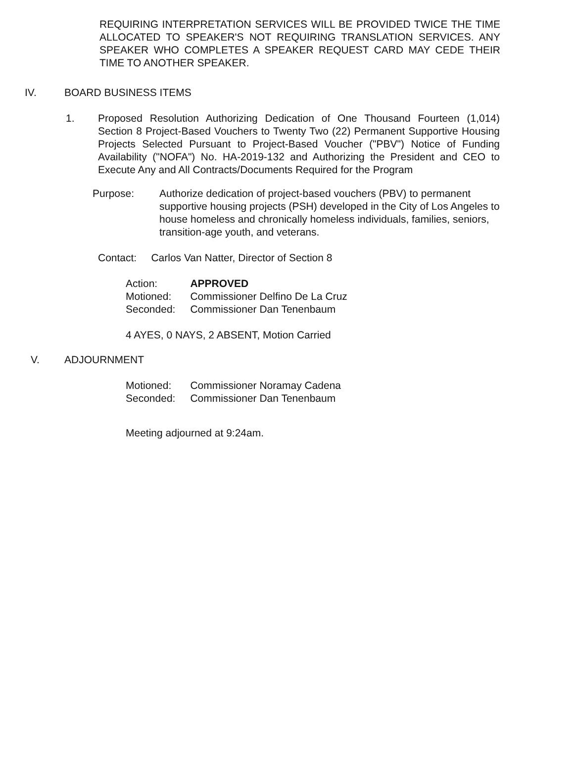REQUIRING INTERPRETATION SERVICES WILL BE PROVIDED TWICE THE TIME ALLOCATED TO SPEAKER'S NOT REQUIRING TRANSLATION SERVICES. ANY SPEAKER WHO COMPLETES A SPEAKER REQUEST CARD MAY CEDE THEIR TIME TO ANOTHER SPEAKER.
IV. BOARD BUSINESS ITEMS
1. Proposed Resolution Authorizing Dedication of One Thousand Fourteen (1,014) Section 8 Project-Based Vouchers to Twenty Two (22) Permanent Supportive Housing Projects Selected Pursuant to Project-Based Voucher ("PBV") Notice of Funding Availability ("NOFA") No. HA-2019-132 and Authorizing the President and CEO to Execute Any and All Contracts/Documents Required for the Program
Purpose: Authorize dedication of project-based vouchers (PBV) to permanent supportive housing projects (PSH) developed in the City of Los Angeles to house homeless and chronically homeless individuals, families, seniors, transition-age youth, and veterans.
Contact: Carlos Van Natter, Director of Section 8
| Action: | APPROVED |
| Motioned: | Commissioner Delfino De La Cruz |
| Seconded: | Commissioner Dan Tenenbaum |
4 AYES, 0 NAYS, 2 ABSENT, Motion Carried
V. ADJOURNMENT
| Motioned: | Commissioner Noramay Cadena |
| Seconded: | Commissioner Dan Tenenbaum |
Meeting adjourned at 9:24am.